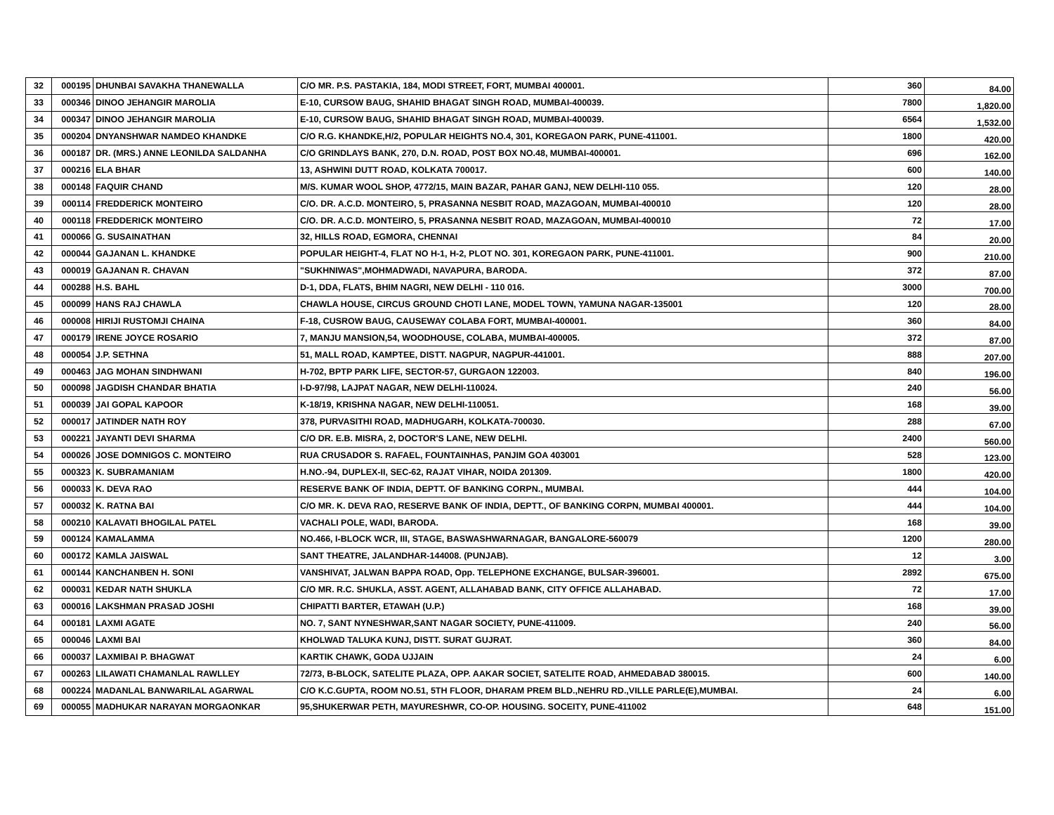| 32 | 000195 | DHUNBAI SAVAKHA THANEWALLA | C/O MR. P.S. PASTAKIA, 184, MODI STREET, FORT, MUMBAI 400001. | 360 | 84.00 |
| 33 | 000346 | DINOO JEHANGIR MAROLIA | E-10, CURSOW BAUG, SHAHID BHAGAT SINGH ROAD, MUMBAI-400039. | 7800 | 1,820.00 |
| 34 | 000347 | DINOO JEHANGIR MAROLIA | E-10, CURSOW BAUG, SHAHID BHAGAT SINGH ROAD, MUMBAI-400039. | 6564 | 1,532.00 |
| 35 | 000204 | DNYANSHWAR NAMDEO KHANDKE | C/O R.G. KHANDKE,H/2, POPULAR HEIGHTS NO.4, 301, KOREGAON PARK, PUNE-411001. | 1800 | 420.00 |
| 36 | 000187 | DR. (MRS.) ANNE LEONILDA SALDANHA | C/O GRINDLAYS BANK, 270, D.N. ROAD, POST BOX NO.48, MUMBAI-400001. | 696 | 162.00 |
| 37 | 000216 | ELA BHAR | 13, ASHWINI DUTT ROAD, KOLKATA 700017. | 600 | 140.00 |
| 38 | 000148 | FAQUIR CHAND | M/S. KUMAR WOOL SHOP, 4772/15, MAIN BAZAR, PAHAR GANJ, NEW DELHI-110 055. | 120 | 28.00 |
| 39 | 000114 | FREDDERICK MONTEIRO | C/O. DR. A.C.D. MONTEIRO, 5, PRASANNA NESBIT ROAD, MAZAGOAN, MUMBAI-400010 | 120 | 28.00 |
| 40 | 000118 | FREDDERICK MONTEIRO | C/O. DR. A.C.D. MONTEIRO, 5, PRASANNA NESBIT ROAD, MAZAGOAN, MUMBAI-400010 | 72 | 17.00 |
| 41 | 000066 | G. SUSAINATHAN | 32, HILLS ROAD, EGMORA, CHENNAI | 84 | 20.00 |
| 42 | 000044 | GAJANAN L. KHANDKE | POPULAR HEIGHT-4, FLAT NO H-1, H-2, PLOT NO. 301, KOREGAON PARK, PUNE-411001. | 900 | 210.00 |
| 43 | 000019 | GAJANAN R. CHAVAN | "SUKHNIWAS",MOHMADWADI, NAVAPURA, BARODA. | 372 | 87.00 |
| 44 | 000288 | H.S. BAHL | D-1, DDA, FLATS, BHIM NAGRI, NEW DELHI - 110 016. | 3000 | 700.00 |
| 45 | 000099 | HANS RAJ CHAWLA | CHAWLA HOUSE, CIRCUS GROUND CHOTI LANE, MODEL TOWN, YAMUNA NAGAR-135001 | 120 | 28.00 |
| 46 | 000008 | HIRIJI RUSTOMJI CHAINA | F-18, CUSROW BAUG, CAUSEWAY COLABA FORT, MUMBAI-400001. | 360 | 84.00 |
| 47 | 000179 | IRENE JOYCE ROSARIO | 7, MANJU MANSION,54, WOODHOUSE, COLABA, MUMBAI-400005. | 372 | 87.00 |
| 48 | 000054 | J.P. SETHNA | 51, MALL ROAD, KAMPTEE, DISTT. NAGPUR, NAGPUR-441001. | 888 | 207.00 |
| 49 | 000463 | JAG MOHAN SINDHWANI | H-702, BPTP PARK LIFE, SECTOR-57, GURGAON 122003. | 840 | 196.00 |
| 50 | 000098 | JAGDISH CHANDAR BHATIA | I-D-97/98, LAJPAT NAGAR, NEW DELHI-110024. | 240 | 56.00 |
| 51 | 000039 | JAI GOPAL KAPOOR | K-18/19, KRISHNA NAGAR, NEW DELHI-110051. | 168 | 39.00 |
| 52 | 000017 | JATINDER NATH ROY | 378, PURVASITHI ROAD, MADHUGARH, KOLKATA-700030. | 288 | 67.00 |
| 53 | 000221 | JAYANTI DEVI SHARMA | C/O DR. E.B. MISRA, 2, DOCTOR'S LANE, NEW DELHI. | 2400 | 560.00 |
| 54 | 000026 | JOSE DOMNIGOS C. MONTEIRO | RUA CRUSADOR S. RAFAEL, FOUNTAINHAS, PANJIM GOA 403001 | 528 | 123.00 |
| 55 | 000323 | K. SUBRAMANIAM | H.NO.-94, DUPLEX-II, SEC-62, RAJAT VIHAR, NOIDA 201309. | 1800 | 420.00 |
| 56 | 000033 | K. DEVA RAO | RESERVE BANK OF INDIA, DEPTT. OF BANKING CORPN., MUMBAI. | 444 | 104.00 |
| 57 | 000032 | K. RATNA BAI | C/O MR. K. DEVA RAO, RESERVE BANK OF INDIA, DEPTT., OF BANKING CORPN, MUMBAI 400001. | 444 | 104.00 |
| 58 | 000210 | KALAVATI BHOGILAL PATEL | VACHALI POLE, WADI, BARODA. | 168 | 39.00 |
| 59 | 000124 | KAMALAMMA | NO.466, I-BLOCK WCR, III, STAGE, BASWASHWARNAGAR, BANGALORE-560079 | 1200 | 280.00 |
| 60 | 000172 | KAMLA JAISWAL | SANT THEATRE, JALANDHAR-144008. (PUNJAB). | 12 | 3.00 |
| 61 | 000144 | KANCHANBEN H. SONI | VANSHIVAT, JALWAN BAPPA ROAD, Opp. TELEPHONE EXCHANGE, BULSAR-396001. | 2892 | 675.00 |
| 62 | 000031 | KEDAR NATH SHUKLA | C/O MR. R.C. SHUKLA, ASST. AGENT, ALLAHABAD BANK, CITY OFFICE ALLAHABAD. | 72 | 17.00 |
| 63 | 000016 | LAKSHMAN PRASAD JOSHI | CHIPATTI BARTER, ETAWAH (U.P.) | 168 | 39.00 |
| 64 | 000181 | LAXMI AGATE | NO. 7, SANT NYNESHWAR,SANT NAGAR SOCIETY, PUNE-411009. | 240 | 56.00 |
| 65 | 000046 | LAXMI BAI | KHOLWAD TALUKA KUNJ, DISTT. SURAT GUJRAT. | 360 | 84.00 |
| 66 | 000037 | LAXMIBAI P. BHAGWAT | KARTIK CHAWK, GODA UJJAIN | 24 | 6.00 |
| 67 | 000263 | LILAWATI CHAMANLAL RAWLLEY | 72/73, B-BLOCK, SATELITE PLAZA, OPP. AAKAR SOCIET, SATELITE ROAD, AHMEDABAD 380015. | 600 | 140.00 |
| 68 | 000224 | MADANLAL BANWARILAL AGARWAL | C/O K.C.GUPTA, ROOM NO.51, 5TH FLOOR, DHARAM PREM BLD.,NEHRU RD.,VILLE PARLE(E),MUMBAI. | 24 | 6.00 |
| 69 | 000055 | MADHUKAR NARAYAN MORGAONKAR | 95,SHUKERWAR PETH, MAYURESHWR, CO-OP. HOUSING. SOCEITY, PUNE-411002 | 648 | 151.00 |